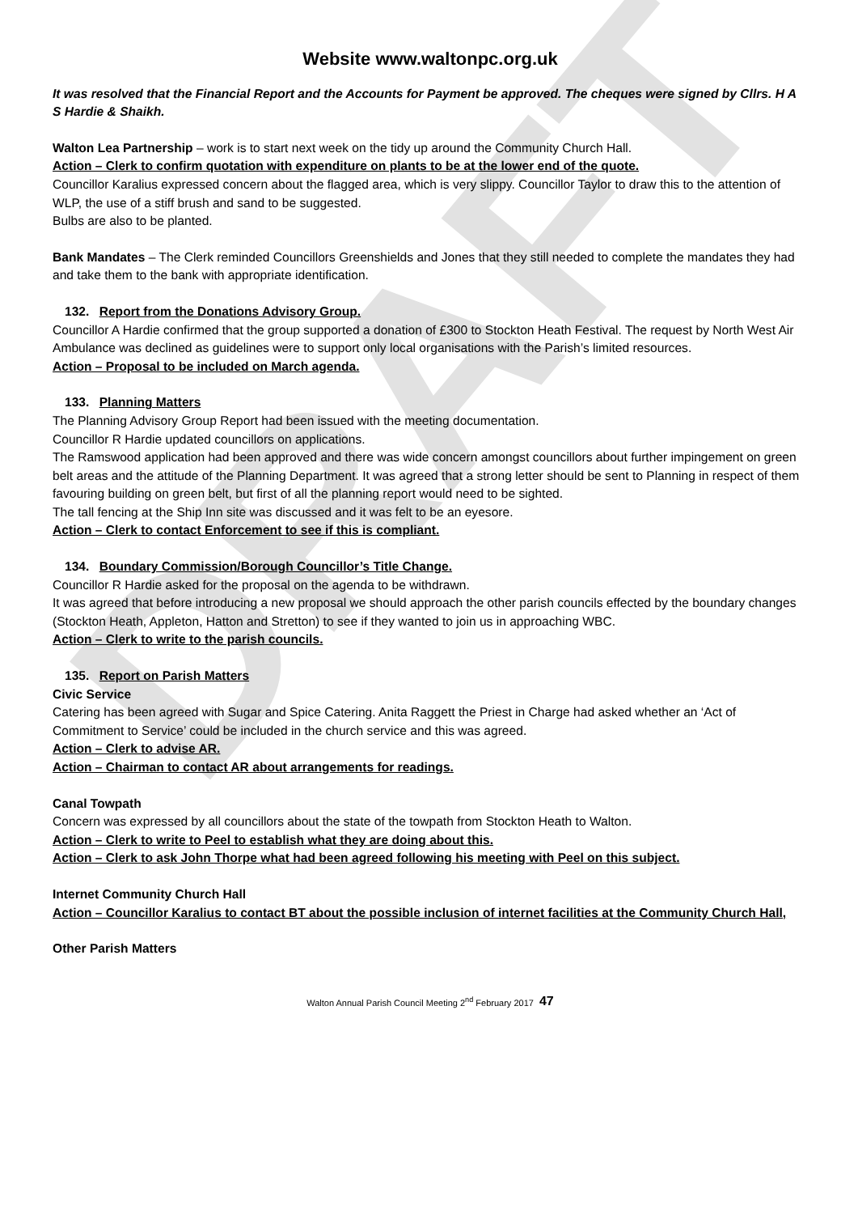DRAFT
Website www.waltonpc.org.uk
It was resolved that the Financial Report and the Accounts for Payment be approved. The cheques were signed by Cllrs. H A S Hardie & Shaikh.
Walton Lea Partnership – work is to start next week on the tidy up around the Community Church Hall.
Action – Clerk to confirm quotation with expenditure on plants to be at the lower end of the quote.
Councillor Karalius expressed concern about the flagged area, which is very slippy. Councillor Taylor to draw this to the attention of WLP, the use of a stiff brush and sand to be suggested.
Bulbs are also to be planted.
Bank Mandates – The Clerk reminded Councillors Greenshields and Jones that they still needed to complete the mandates they had and take them to the bank with appropriate identification.
132. Report from the Donations Advisory Group.
Councillor A Hardie confirmed that the group supported a donation of £300 to Stockton Heath Festival. The request by North West Air Ambulance was declined as guidelines were to support only local organisations with the Parish’s limited resources.
Action – Proposal to be included on March agenda.
133. Planning Matters
The Planning Advisory Group Report had been issued with the meeting documentation.
Councillor R Hardie updated councillors on applications.
The Ramswood application had been approved and there was wide concern amongst councillors about further impingement on green belt areas and the attitude of the Planning Department. It was agreed that a strong letter should be sent to Planning in respect of them favouring building on green belt, but first of all the planning report would need to be sighted.
The tall fencing at the Ship Inn site was discussed and it was felt to be an eyesore.
Action – Clerk to contact Enforcement to see if this is compliant.
134. Boundary Commission/Borough Councillor’s Title Change.
Councillor R Hardie asked for the proposal on the agenda to be withdrawn.
It was agreed that before introducing a new proposal we should approach the other parish councils effected by the boundary changes (Stockton Heath, Appleton, Hatton and Stretton) to see if they wanted to join us in approaching WBC.
Action – Clerk to write to the parish councils.
135. Report on Parish Matters
Civic Service
Catering has been agreed with Sugar and Spice Catering. Anita Raggett the Priest in Charge had asked whether an ‘Act of Commitment to Service’ could be included in the church service and this was agreed.
Action – Clerk to advise AR.
Action – Chairman to contact AR about arrangements for readings.
Canal Towpath
Concern was expressed by all councillors about the state of the towpath from Stockton Heath to Walton.
Action – Clerk to write to Peel to establish what they are doing about this.
Action – Clerk to ask John Thorpe what had been agreed following his meeting with Peel on this subject.
Internet Community Church Hall
Action – Councillor Karalius to contact BT about the possible inclusion of internet facilities at the Community Church Hall,
Other Parish Matters
Walton Annual Parish Council Meeting 2<sup>nd</sup> February 2017 47